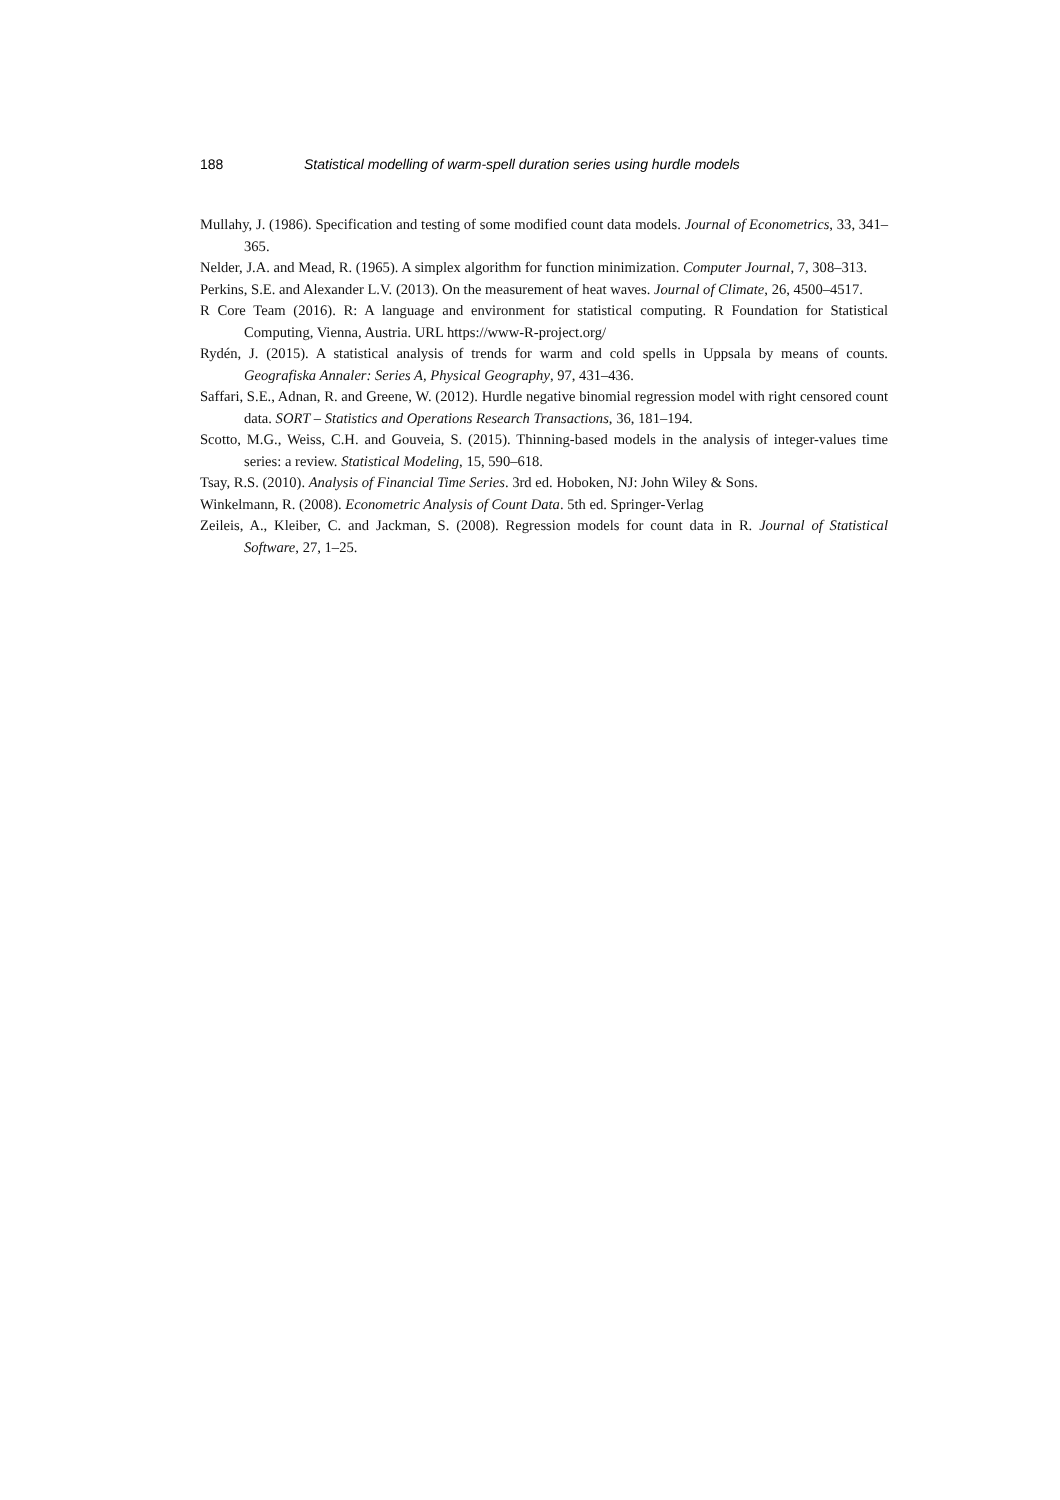188 Statistical modelling of warm-spell duration series using hurdle models
Mullahy, J. (1986). Specification and testing of some modified count data models. Journal of Econometrics, 33, 341–365.
Nelder, J.A. and Mead, R. (1965). A simplex algorithm for function minimization. Computer Journal, 7, 308–313.
Perkins, S.E. and Alexander L.V. (2013). On the measurement of heat waves. Journal of Climate, 26, 4500–4517.
R Core Team (2016). R: A language and environment for statistical computing. R Foundation for Statistical Computing, Vienna, Austria. URL https://www-R-project.org/
Rydén, J. (2015). A statistical analysis of trends for warm and cold spells in Uppsala by means of counts. Geografiska Annaler: Series A, Physical Geography, 97, 431–436.
Saffari, S.E., Adnan, R. and Greene, W. (2012). Hurdle negative binomial regression model with right censored count data. SORT – Statistics and Operations Research Transactions, 36, 181–194.
Scotto, M.G., Weiss, C.H. and Gouveia, S. (2015). Thinning-based models in the analysis of integer-values time series: a review. Statistical Modeling, 15, 590–618.
Tsay, R.S. (2010). Analysis of Financial Time Series. 3rd ed. Hoboken, NJ: John Wiley & Sons.
Winkelmann, R. (2008). Econometric Analysis of Count Data. 5th ed. Springer-Verlag
Zeileis, A., Kleiber, C. and Jackman, S. (2008). Regression models for count data in R. Journal of Statistical Software, 27, 1–25.